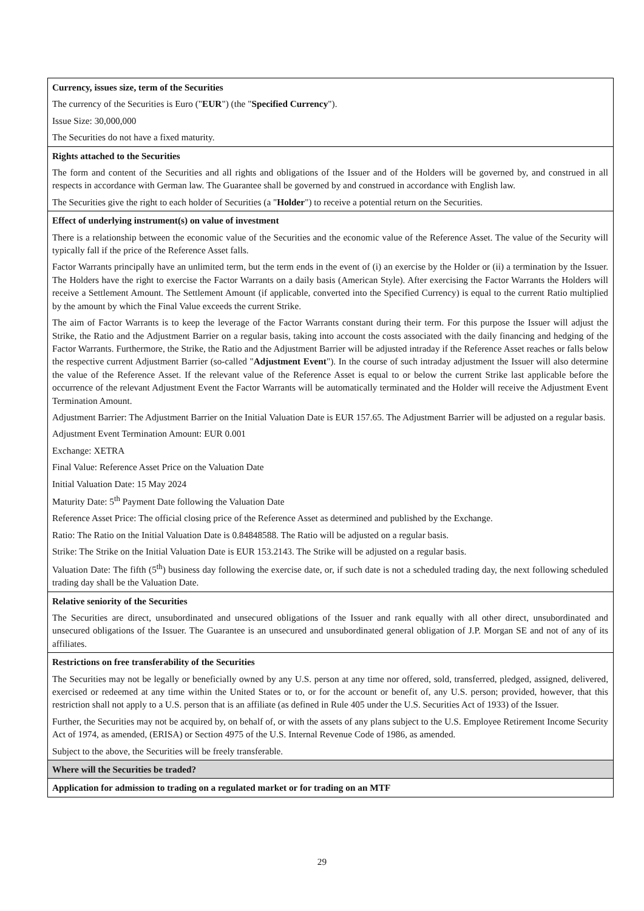| Currency, issues size, term of the Securities The currency of the Securities is Euro (" EUR ") (the " Specified Currency "). Issue Size: 30,000,000 The Securities do not have a fixed maturity. |
| Rights attached to the Securities The form and content of the Securities and all rights and obligations of the Issuer and of the Holders will be governed by, and construed in all respects in accordance with German law. The Guarantee shall be governed by and construed in accordance with English law. The Securities give the right to each holder of Securities (a " Holder ") to receive a potential return on the Securities. |
| Effect of underlying instrument(s) on value of investment There is a relationship between the economic value of the Securities and the economic value of the Reference Asset. The value of the Security will typically fall if the price of the Reference Asset falls. Factor Warrants principally have an unlimited term, but the term ends in the event of (i) an exercise by the Holder or (ii) a termination by the Issuer. The Holders have the right to exercise the Factor Warrants on a daily basis (American Style). After exercising the Factor Warrants the Holders will receive a Settlement Amount. The Settlement Amount (if applicable, converted into the Specified Currency) is equal to the current Ratio multiplied by the amount by which the Final Value exceeds the current Strike. The aim of Factor Warrants is to keep the leverage of the Factor Warrants constant during their term. For this purpose the Issuer will adjust the Strike, the Ratio and the Adjustment Barrier on a regular basis, taking into account the costs associated with the daily financing and hedging of the Factor Warrants. Furthermore, the Strike, the Ratio and the Adjustment Barrier will be adjusted intraday if the Reference Asset reaches or falls below the respective current Adjustment Barrier (so-called " Adjustment Event "). In the course of such intraday adjustment the Issuer will also determine the value of the Reference Asset. If the relevant value of the Reference Asset is equal to or below the current Strike last applicable before the occurrence of the relevant Adjustment Event the Factor Warrants will be automatically terminated and the Holder will receive the Adjustment Event Termination Amount. Adjustment Barrier: The Adjustment Barrier on the Initial Valuation Date is EUR 157.65. The Adjustment Barrier will be adjusted on a regular basis. Adjustment Event Termination Amount: EUR 0.001 Exchange: XETRA Final Value: Reference Asset Price on the Valuation Date Initial Valuation Date: 15 May 2024 Maturity Date: 5<sup>th</sup> Payment Date following the Valuation Date Reference Asset Price: The official closing price of the Reference Asset as determined and published by the Exchange. Ratio: The Ratio on the Initial Valuation Date is 0.84848588. The Ratio will be adjusted on a regular basis. Strike: The Strike on the Initial Valuation Date is EUR 153.2143. The Strike will be adjusted on a regular basis. Valuation Date: The fifth (5<sup>th</sup>) business day following the exercise date, or, if such date is not a scheduled trading day, the next following scheduled trading day shall be the Valuation Date. |
| Relative seniority of the Securities The Securities are direct, unsubordinated and unsecured obligations of the Issuer and rank equally with all other direct, unsubordinated and unsecured obligations of the Issuer. The Guarantee is an unsecured and unsubordinated general obligation of J.P. Morgan SE and not of any of its affiliates. |
| Restrictions on free transferability of the Securities The Securities may not be legally or beneficially owned by any U.S. person at any time nor offered, sold, transferred, pledged, assigned, delivered, exercised or redeemed at any time within the United States or to, or for the account or benefit of, any U.S. person; provided, however, that this restriction shall not apply to a U.S. person that is an affiliate (as defined in Rule 405 under the U.S. Securities Act of 1933) of the Issuer. Further, the Securities may not be acquired by, on behalf of, or with the assets of any plans subject to the U.S. Employee Retirement Income Security Act of 1974, as amended, (ERISA) or Section 4975 of the U.S. Internal Revenue Code of 1986, as amended. Subject to the above, the Securities will be freely transferable. |
| Where will the Securities be traded? |
| Application for admission to trading on a regulated market or for trading on an MTF |
29